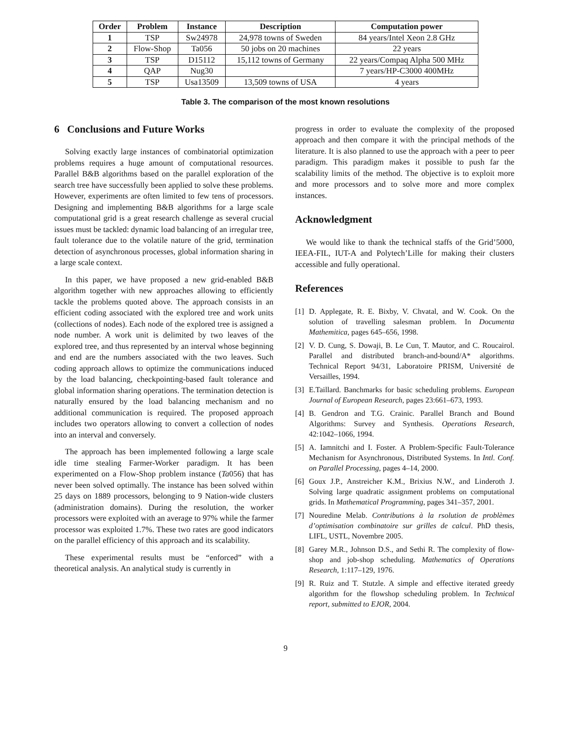| Order | Problem | Instance | Description | Computation power |
| --- | --- | --- | --- | --- |
| 1 | TSP | Sw24978 | 24,978 towns of Sweden | 84 years/Intel Xeon 2.8 GHz |
| 2 | Flow-Shop | Ta056 | 50 jobs on 20 machines | 22 years |
| 3 | TSP | D15112 | 15,112 towns of Germany | 22 years/Compaq Alpha 500 MHz |
| 4 | QAP | Nug30 | | 7 years/HP-C3000 400MHz |
| 5 | TSP | Usa13509 | 13,509 towns of USA | 4 years |
Table 3. The comparison of the most known resolutions
6 Conclusions and Future Works
Solving exactly large instances of combinatorial optimization problems requires a huge amount of computational resources. Parallel B&B algorithms based on the parallel exploration of the search tree have successfully been applied to solve these problems. However, experiments are often limited to few tens of processors. Designing and implementing B&B algorithms for a large scale computational grid is a great research challenge as several crucial issues must be tackled: dynamic load balancing of an irregular tree, fault tolerance due to the volatile nature of the grid, termination detection of asynchronous processes, global information sharing in a large scale context.
In this paper, we have proposed a new grid-enabled B&B algorithm together with new approaches allowing to efficiently tackle the problems quoted above. The approach consists in an efficient coding associated with the explored tree and work units (collections of nodes). Each node of the explored tree is assigned a node number. A work unit is delimited by two leaves of the explored tree, and thus represented by an interval whose beginning and end are the numbers associated with the two leaves. Such coding approach allows to optimize the communications induced by the load balancing, checkpointing-based fault tolerance and global information sharing operations. The termination detection is naturally ensured by the load balancing mechanism and no additional communication is required. The proposed approach includes two operators allowing to convert a collection of nodes into an interval and conversely.
The approach has been implemented following a large scale idle time stealing Farmer-Worker paradigm. It has been experimented on a Flow-Shop problem instance (Ta056) that has never been solved optimally. The instance has been solved within 25 days on 1889 processors, belonging to 9 Nation-wide clusters (administration domains). During the resolution, the worker processors were exploited with an average to 97% while the farmer processor was exploited 1.7%. These two rates are good indicators on the parallel efficiency of this approach and its scalability.
These experimental results must be “enforced” with a theoretical analysis. An analytical study is currently in
progress in order to evaluate the complexity of the proposed approach and then compare it with the principal methods of the literature. It is also planned to use the approach with a peer to peer paradigm. This paradigm makes it possible to push far the scalability limits of the method. The objective is to exploit more and more processors and to solve more and more complex instances.
Acknowledgment
We would like to thank the technical staffs of the Grid’5000, IEEA-FIL, IUT-A and Polytech’Lille for making their clusters accessible and fully operational.
References
[1] D. Applegate, R. E. Bixby, V. Chvatal, and W. Cook. On the solution of travelling salesman problem. In Documenta Mathemitica, pages 645–656, 1998.
[2] V. D. Cung, S. Dowaji, B. Le Cun, T. Mautor, and C. Roucairol. Parallel and distributed branch-and-bound/A* algorithms. Technical Report 94/31, Laboratoire PRISM, Université de Versailles, 1994.
[3] E.Taillard. Banchmarks for basic scheduling problems. European Journal of European Research, pages 23:661–673, 1993.
[4] B. Gendron and T.G. Crainic. Parallel Branch and Bound Algorithms: Survey and Synthesis. Operations Research, 42:1042–1066, 1994.
[5] A. Iamnitchi and I. Foster. A Problem-Specific Fault-Tolerance Mechanism for Asynchronous, Distributed Systems. In Intl. Conf. on Parallel Processing, pages 4–14, 2000.
[6] Goux J.P., Anstreicher K.M., Brixius N.W., and Linderoth J. Solving large quadratic assignment problems on computational grids. In Mathematical Programming, pages 341–357, 2001.
[7] Nouredine Melab. Contributions à la rsolution de problèmes d’optimisation combinatoire sur grilles de calcul. PhD thesis, LIFL, USTL, Novembre 2005.
[8] Garey M.R., Johnson D.S., and Sethi R. The complexity of flow-shop and job-shop scheduling. Mathematics of Operations Research, 1:117–129, 1976.
[9] R. Ruiz and T. Stutzle. A simple and effective iterated greedy algorithm for the flowshop scheduling problem. In Technical report, submitted to EJOR, 2004.
9